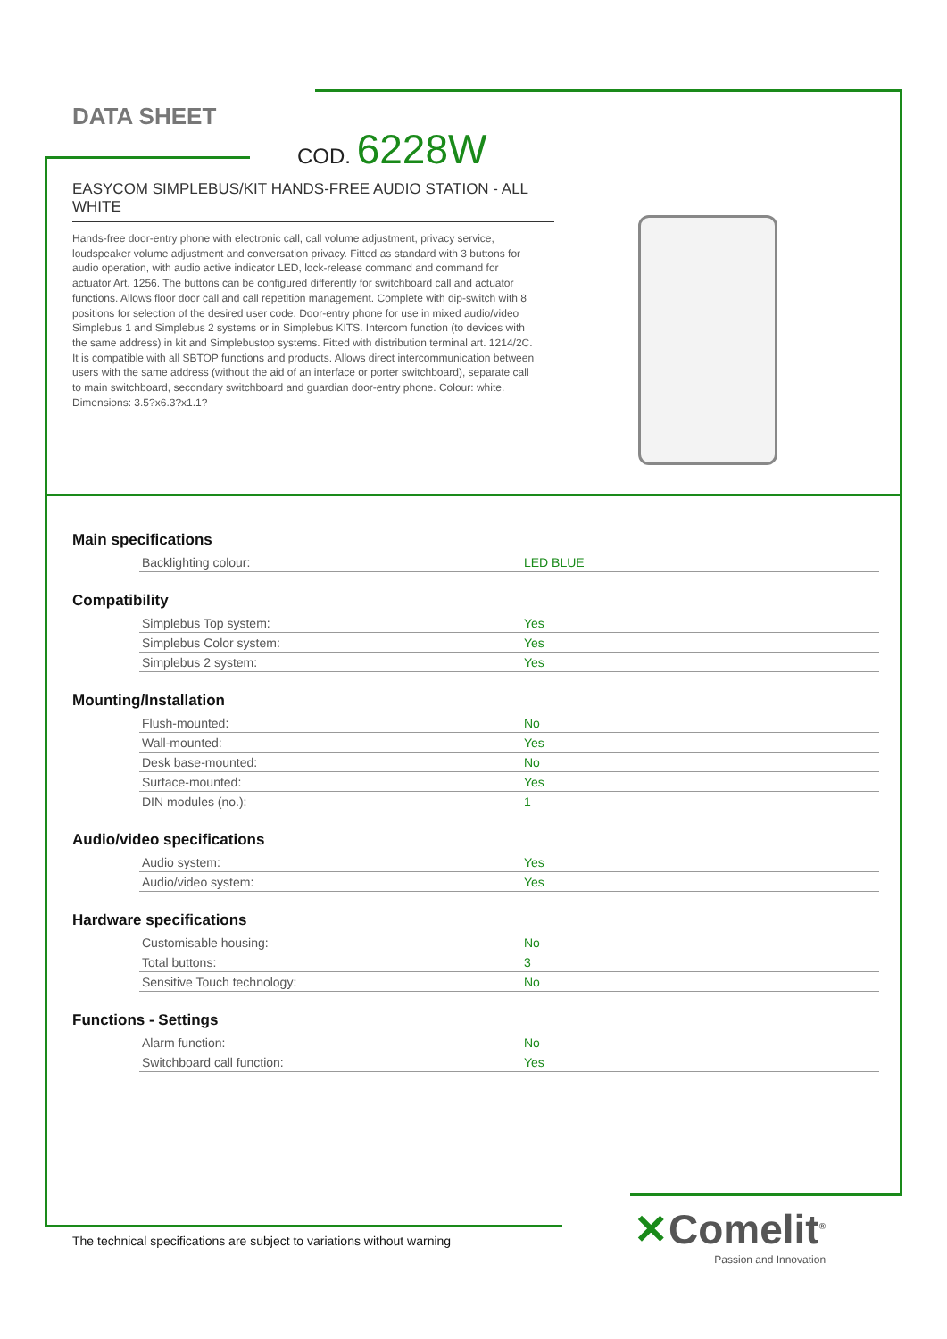DATA SHEET
COD. 6228W
EASYCOM SIMPLEBUS/KIT HANDS-FREE AUDIO STATION - ALL WHITE
Hands-free door-entry phone with electronic call, call volume adjustment, privacy service, loudspeaker volume adjustment and conversation privacy. Fitted as standard with 3 buttons for audio operation, with audio active indicator LED, lock-release command and command for actuator Art. 1256. The buttons can be configured differently for switchboard call and actuator functions. Allows floor door call and call repetition management. Complete with dip-switch with 8 positions for selection of the desired user code. Door-entry phone for use in mixed audio/video Simplebus 1 and Simplebus 2 systems or in Simplebus KITS. Intercom function (to devices with the same address) in kit and Simplebustop systems. Fitted with distribution terminal art. 1214/2C. It is compatible with all SBTOP functions and products. Allows direct intercommunication between users with the same address (without the aid of an interface or porter switchboard), separate call to main switchboard, secondary switchboard and guardian door-entry phone. Colour: white. Dimensions: 3.5?x6.3?x1.1?
Main specifications
| Backlighting colour: | LED BLUE |
Compatibility
| Simplebus Top system: | Yes |
| Simplebus Color system: | Yes |
| Simplebus 2 system: | Yes |
Mounting/Installation
| Flush-mounted: | No |
| Wall-mounted: | Yes |
| Desk base-mounted: | No |
| Surface-mounted: | Yes |
| DIN modules (no.): | 1 |
Audio/video specifications
| Audio system: | Yes |
| Audio/video system: | Yes |
Hardware specifications
| Customisable housing: | No |
| Total buttons: | 3 |
| Sensitive Touch technology: | No |
Functions - Settings
| Alarm function: | No |
| Switchboard call function: | Yes |
The technical specifications are subject to variations without warning
✕Comelit<sup>®</sup>
Passion and Innovation